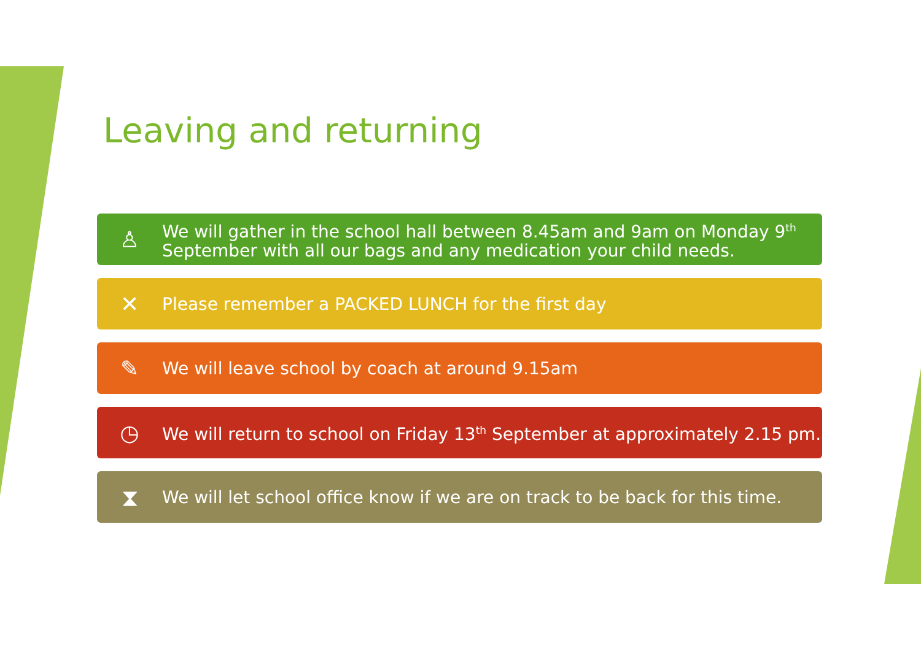Leaving and returning
♙
We will gather in the school hall between 8.45am and 9am on Monday 9<sup>th</sup> September with all our bags and any medication your child needs.
✕
Please remember a PACKED LUNCH for the first day
✎
We will leave school by coach at around 9.15am
◷
We will return to school on Friday 13<sup>th</sup> September at approximately 2.15 pm.
⧗
We will let school office know if we are on track to be back for this time.